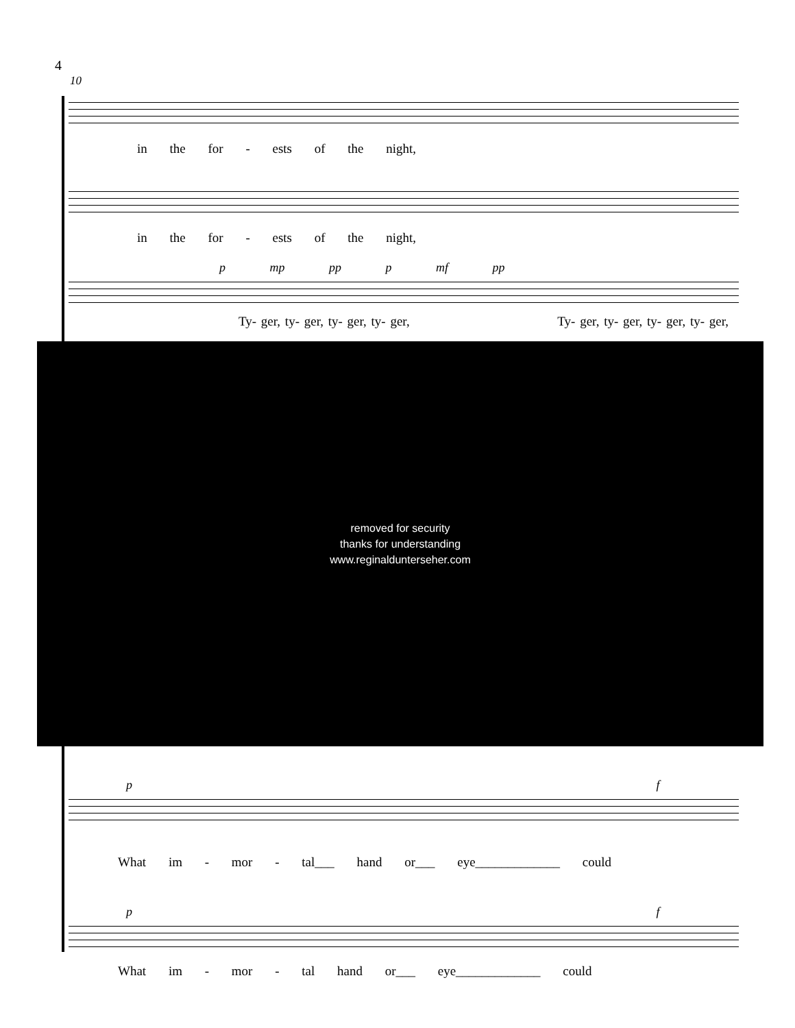4
10
in the for - ests of the night,
in the for - ests of the night,
p mp pp p mf pp
Ty- ger, ty- ger, ty- ger, ty- ger, Ty- ger, ty- ger, ty- ger, ty- ger,
removed for security
thanks for understanding
www.reginaldunterseher.com
p f
What im - mor - tal___ hand or___ eye_____________ could
p f
What im - mor - tal hand or___ eye_____________ could